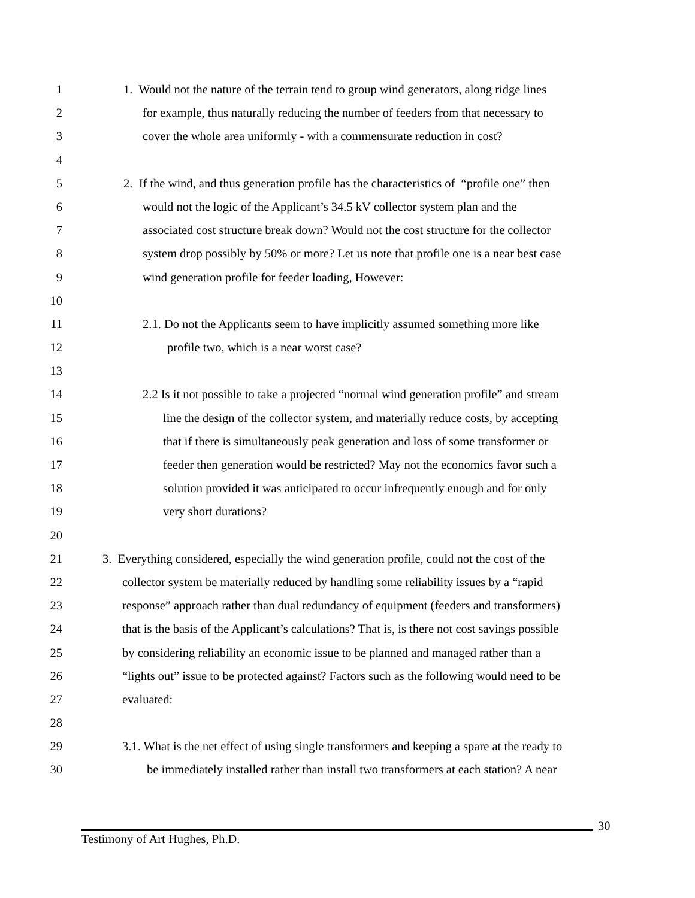1 1. Would not the nature of the terrain tend to group wind generators, along ridge lines
2 for example, thus naturally reducing the number of feeders from that necessary to
3 cover the whole area uniformly - with a commensurate reduction in cost?
4
5 2. If the wind, and thus generation profile has the characteristics of “profile one” then
6 would not the logic of the Applicant’s 34.5 kV collector system plan and the
7 associated cost structure break down? Would not the cost structure for the collector
8 system drop possibly by 50% or more? Let us note that profile one is a near best case
9 wind generation profile for feeder loading, However:
10
11 2.1. Do not the Applicants seem to have implicitly assumed something more like
12 profile two, which is a near worst case?
13
14 2.2 Is it not possible to take a projected “normal wind generation profile” and stream
15 line the design of the collector system, and materially reduce costs, by accepting
16 that if there is simultaneously peak generation and loss of some transformer or
17 feeder then generation would be restricted? May not the economics favor such a
18 solution provided it was anticipated to occur infrequently enough and for only
19 very short durations?
20
21 3. Everything considered, especially the wind generation profile, could not the cost of the
22 collector system be materially reduced by handling some reliability issues by a “rapid
23 response” approach rather than dual redundancy of equipment (feeders and transformers)
24 that is the basis of the Applicant’s calculations? That is, is there not cost savings possible
25 by considering reliability an economic issue to be planned and managed rather than a
26 “lights out” issue to be protected against? Factors such as the following would need to be
27 evaluated:
28
29 3.1. What is the net effect of using single transformers and keeping a spare at the ready to
30 be immediately installed rather than install two transformers at each station? A near
30
Testimony of Art Hughes, Ph.D.